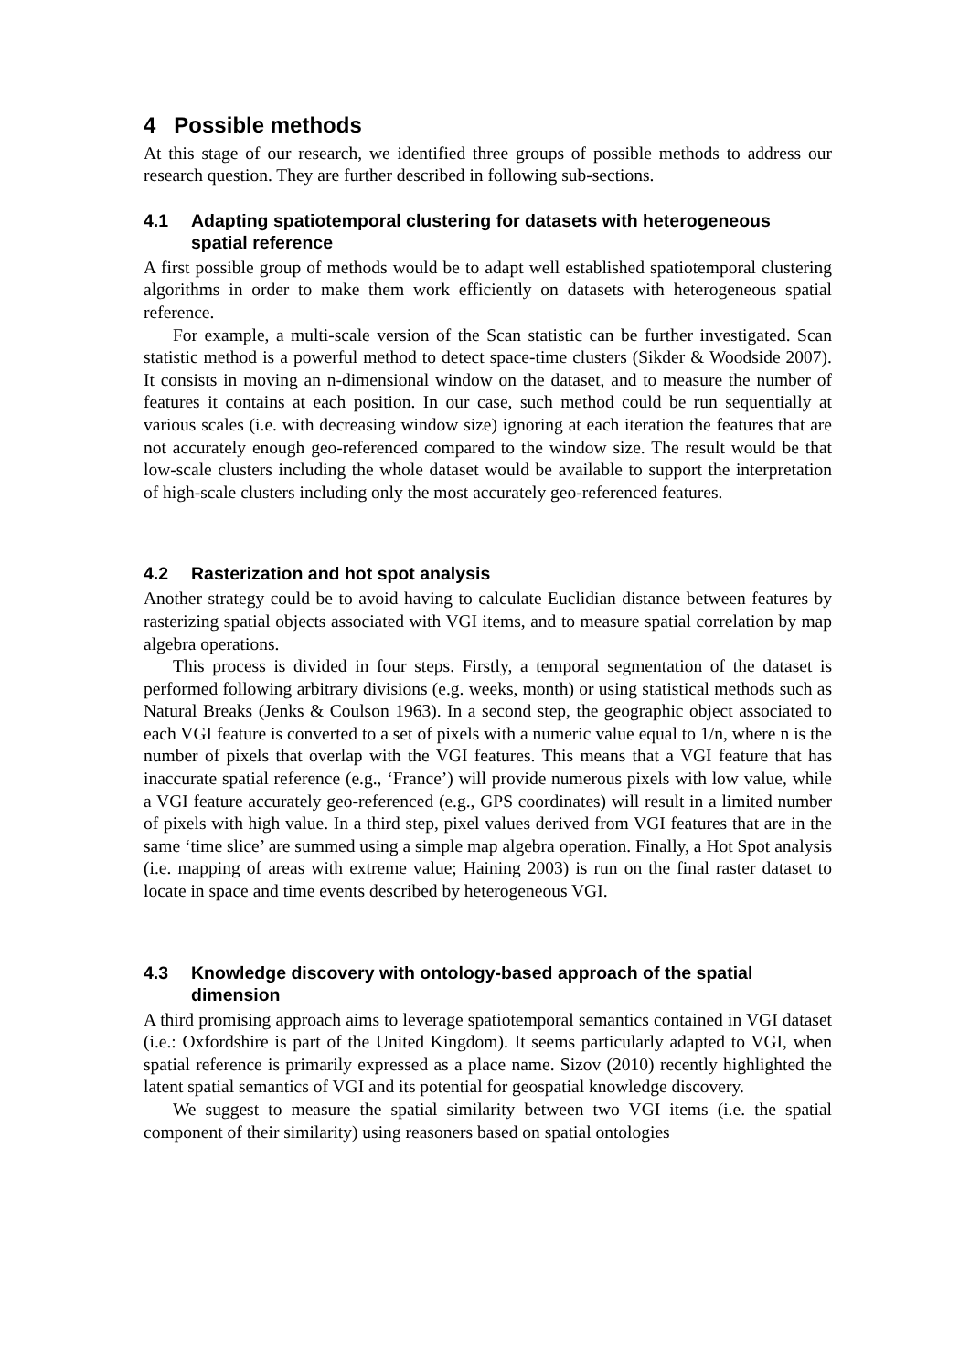4 Possible methods
At this stage of our research, we identified three groups of possible methods to address our research question. They are further described in following sub-sections.
4.1 Adapting spatiotemporal clustering for datasets with heterogeneous spatial reference
A first possible group of methods would be to adapt well established spatiotemporal clustering algorithms in order to make them work efficiently on datasets with heterogeneous spatial reference.
For example, a multi-scale version of the Scan statistic can be further investigated. Scan statistic method is a powerful method to detect space-time clusters (Sikder & Woodside 2007). It consists in moving an n-dimensional window on the dataset, and to measure the number of features it contains at each position. In our case, such method could be run sequentially at various scales (i.e. with decreasing window size) ignoring at each iteration the features that are not accurately enough geo-referenced compared to the window size. The result would be that low-scale clusters including the whole dataset would be available to support the interpretation of high-scale clusters including only the most accurately geo-referenced features.
4.2 Rasterization and hot spot analysis
Another strategy could be to avoid having to calculate Euclidian distance between features by rasterizing spatial objects associated with VGI items, and to measure spatial correlation by map algebra operations.
This process is divided in four steps. Firstly, a temporal segmentation of the dataset is performed following arbitrary divisions (e.g. weeks, month) or using statistical methods such as Natural Breaks (Jenks & Coulson 1963). In a second step, the geographic object associated to each VGI feature is converted to a set of pixels with a numeric value equal to 1/n, where n is the number of pixels that overlap with the VGI features. This means that a VGI feature that has inaccurate spatial reference (e.g., ‘France’) will provide numerous pixels with low value, while a VGI feature accurately geo-referenced (e.g., GPS coordinates) will result in a limited number of pixels with high value. In a third step, pixel values derived from VGI features that are in the same ‘time slice’ are summed using a simple map algebra operation. Finally, a Hot Spot analysis (i.e. mapping of areas with extreme value; Haining 2003) is run on the final raster dataset to locate in space and time events described by heterogeneous VGI.
4.3 Knowledge discovery with ontology-based approach of the spatial dimension
A third promising approach aims to leverage spatiotemporal semantics contained in VGI dataset (i.e.: Oxfordshire is part of the United Kingdom). It seems particularly adapted to VGI, when spatial reference is primarily expressed as a place name. Sizov (2010) recently highlighted the latent spatial semantics of VGI and its potential for geospatial knowledge discovery.
We suggest to measure the spatial similarity between two VGI items (i.e. the spatial component of their similarity) using reasoners based on spatial ontologies